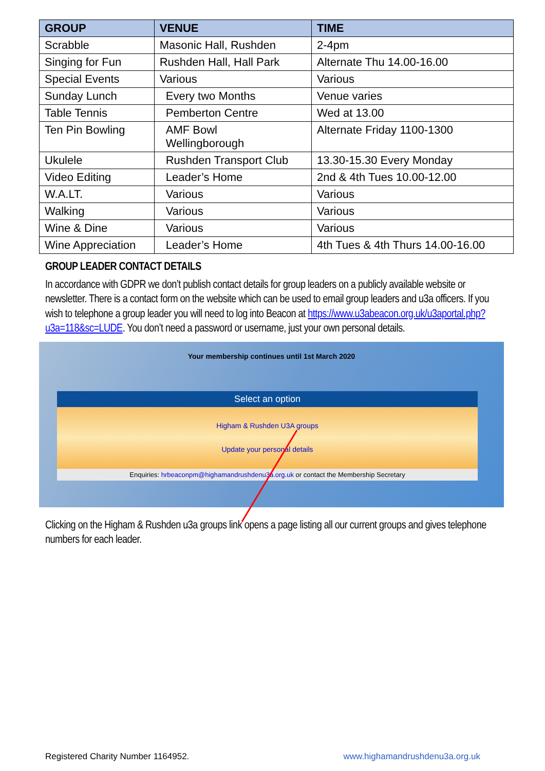| GROUP | VENUE | TIME |
| --- | --- | --- |
| Scrabble | Masonic Hall, Rushden | 2-4pm |
| Singing for Fun | Rushden Hall, Hall Park | Alternate Thu 14.00-16.00 |
| Special Events | Various | Various |
| Sunday Lunch | Every two Months | Venue varies |
| Table Tennis | Pemberton Centre | Wed at 13.00 |
| Ten Pin Bowling | AMF Bowl Wellingborough | Alternate Friday 1100-1300 |
| Ukulele | Rushden Transport Club | 13.30-15.30 Every Monday |
| Video Editing | Leader’s Home | 2nd & 4th Tues 10.00-12.00 |
| W.A.LT. | Various | Various |
| Walking | Various | Various |
| Wine & Dine | Various | Various |
| Wine Appreciation | Leader’s Home | 4th Tues & 4th Thurs 14.00-16.00 |
GROUP LEADER CONTACT DETAILS
In accordance with GDPR we don’t publish contact details for group leaders on a publicly available website or newsletter. There is a contact form on the website which can be used to email group leaders and u3a officers. If you wish to telephone a group leader you will need to log into Beacon at https://www.u3abeacon.org.uk/u3aportal.php?u3a=118&sc=LUDE. You don’t need a password or username, just your own personal details.
Your membership continues until 1st March 2020
Select an option
Higham & Rushden U3A groups
Update your personal details
Enquiries: hrbeaconpm@highamandrushdenu3a.org.uk or contact the Membership Secretary
Clicking on the Higham & Rushden u3a groups link opens a page listing all our current groups and gives telephone numbers for each leader.
Registered Charity Number 1164952. www.highamandrushdenu3a.org.uk